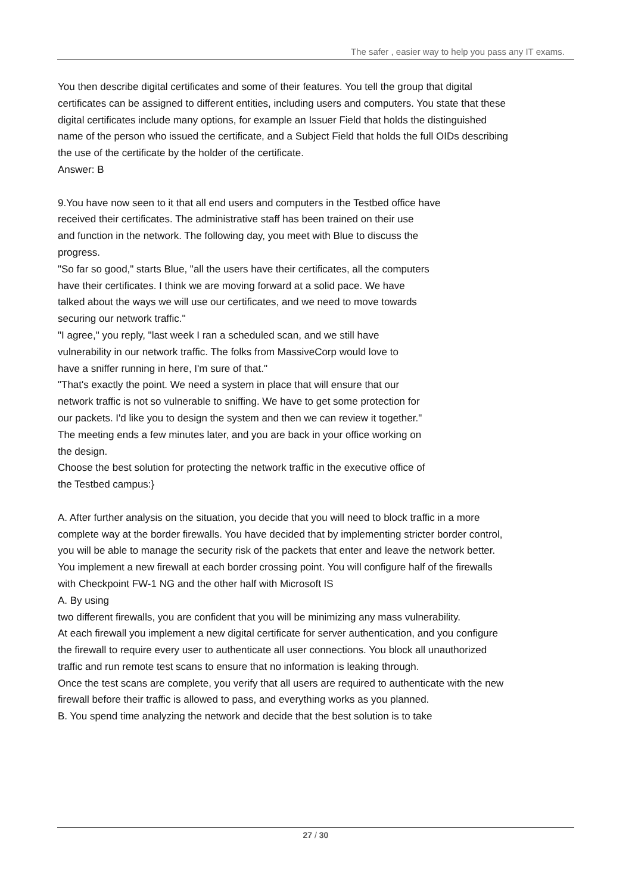The safer , easier way to help you pass any IT exams.
You then describe digital certificates and some of their features. You tell the group that digital certificates can be assigned to different entities, including users and computers. You state that these digital certificates include many options, for example an Issuer Field that holds the distinguished name of the person who issued the certificate, and a Subject Field that holds the full OIDs describing the use of the certificate by the holder of the certificate.
Answer: B
9.You have now seen to it that all end users and computers in the Testbed office have
received their certificates. The administrative staff has been trained on their use
and function in the network. The following day, you meet with Blue to discuss the
progress.
"So far so good," starts Blue, "all the users have their certificates, all the computers
have their certificates. I think we are moving forward at a solid pace. We have
talked about the ways we will use our certificates, and we need to move towards
securing our network traffic."
"I agree," you reply, "last week I ran a scheduled scan, and we still have
vulnerability in our network traffic. The folks from MassiveCorp would love to
have a sniffer running in here, I'm sure of that."
"That's exactly the point. We need a system in place that will ensure that our
network traffic is not so vulnerable to sniffing. We have to get some protection for
our packets. I'd like you to design the system and then we can review it together."
The meeting ends a few minutes later, and you are back in your office working on
the design.
Choose the best solution for protecting the network traffic in the executive office of
the Testbed campus:}
A. After further analysis on the situation, you decide that you will need to block traffic in a more complete way at the border firewalls. You have decided that by implementing stricter border control, you will be able to manage the security risk of the packets that enter and leave the network better.
You implement a new firewall at each border crossing point. You will configure half of the firewalls with Checkpoint FW-1 NG and the other half with Microsoft IS
A. By using
two different firewalls, you are confident that you will be minimizing any mass vulnerability.
At each firewall you implement a new digital certificate for server authentication, and you configure the firewall to require every user to authenticate all user connections. You block all unauthorized traffic and run remote test scans to ensure that no information is leaking through.
Once the test scans are complete, you verify that all users are required to authenticate with the new firewall before their traffic is allowed to pass, and everything works as you planned.
B. You spend time analyzing the network and decide that the best solution is to take
27 / 30